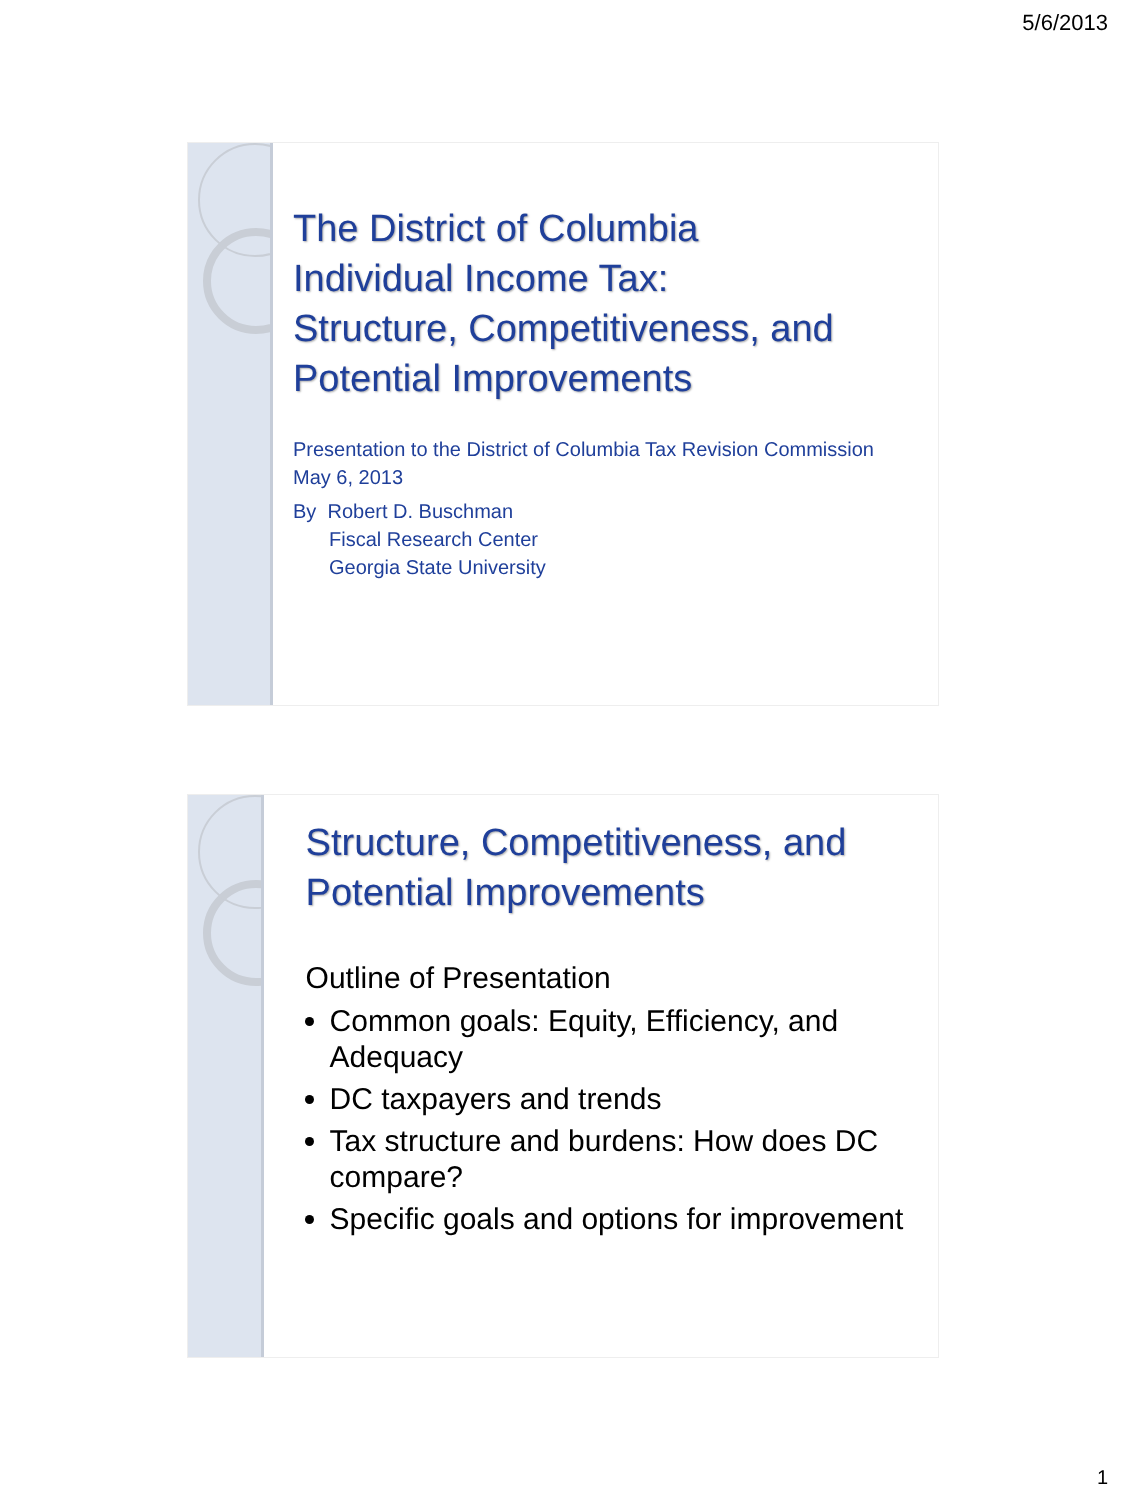5/6/2013
The District of Columbia
Individual Income Tax:
Structure, Competitiveness, and
Potential Improvements
Presentation to the District of Columbia Tax Revision Commission
May 6, 2013
By Robert D. Buschman
Fiscal Research Center
Georgia State University
Structure, Competitiveness, and
Potential Improvements
Outline of Presentation
Common goals: Equity, Efficiency, and Adequacy
DC taxpayers and trends
Tax structure and burdens: How does DC compare?
Specific goals and options for improvement
1